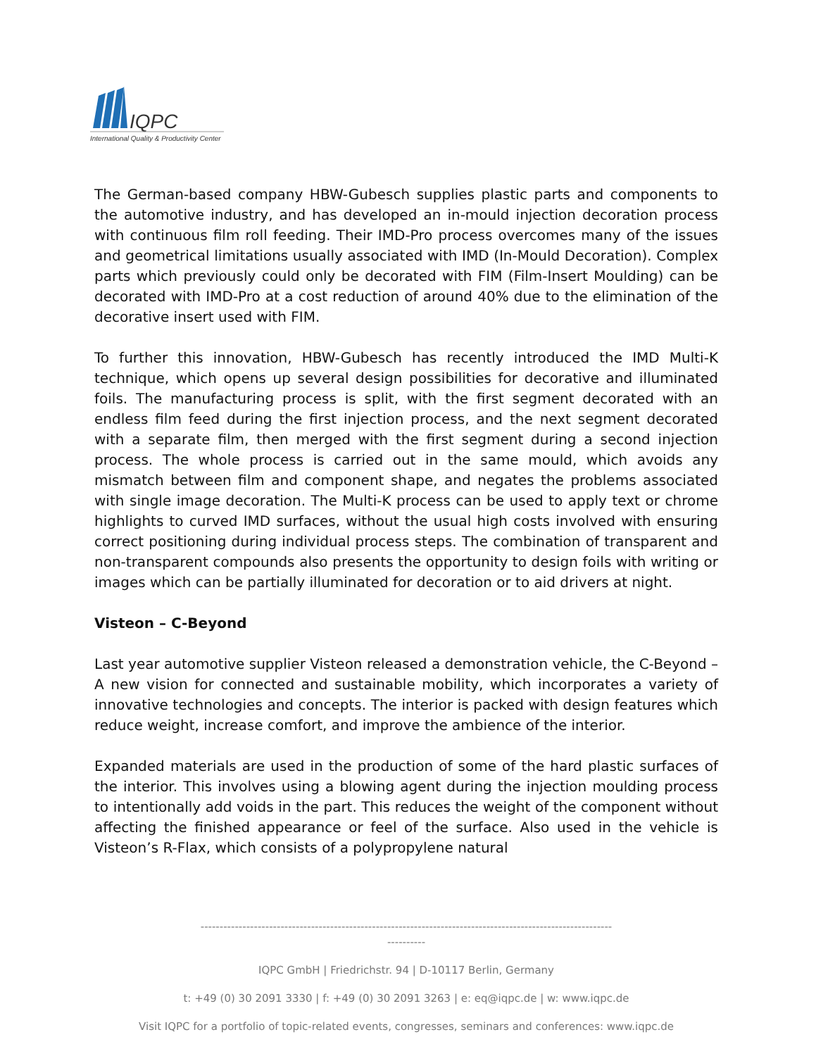IQPC
International Quality & Productivity Center
The German-based company HBW-Gubesch supplies plastic parts and components to the automotive industry, and has developed an in-mould injection decoration process with continuous film roll feeding. Their IMD-Pro process overcomes many of the issues and geometrical limitations usually associated with IMD (In-Mould Decoration). Complex parts which previously could only be decorated with FIM (Film-Insert Moulding) can be decorated with IMD-Pro at a cost reduction of around 40% due to the elimination of the decorative insert used with FIM.
To further this innovation, HBW-Gubesch has recently introduced the IMD Multi-K technique, which opens up several design possibilities for decorative and illuminated foils. The manufacturing process is split, with the first segment decorated with an endless film feed during the first injection process, and the next segment decorated with a separate film, then merged with the first segment during a second injection process. The whole process is carried out in the same mould, which avoids any mismatch between film and component shape, and negates the problems associated with single image decoration. The Multi-K process can be used to apply text or chrome highlights to curved IMD surfaces, without the usual high costs involved with ensuring correct positioning during individual process steps. The combination of transparent and non-transparent compounds also presents the opportunity to design foils with writing or images which can be partially illuminated for decoration or to aid drivers at night.
Visteon – C-Beyond
Last year automotive supplier Visteon released a demonstration vehicle, the C-Beyond – A new vision for connected and sustainable mobility, which incorporates a variety of innovative technologies and concepts. The interior is packed with design features which reduce weight, increase comfort, and improve the ambience of the interior.
Expanded materials are used in the production of some of the hard plastic surfaces of the interior. This involves using a blowing agent during the injection moulding process to intentionally add voids in the part. This reduces the weight of the component without affecting the finished appearance or feel of the surface. Also used in the vehicle is Visteon’s R-Flax, which consists of a polypropylene natural
------------------------------------------------------------------------------------------------------------
----------
IQPC GmbH | Friedrichstr. 94 | D-10117 Berlin, Germany
t: +49 (0) 30 2091 3330 | f: +49 (0) 30 2091 3263 | e: eq@iqpc.de | w: www.iqpc.de
Visit IQPC for a portfolio of topic-related events, congresses, seminars and conferences: www.iqpc.de